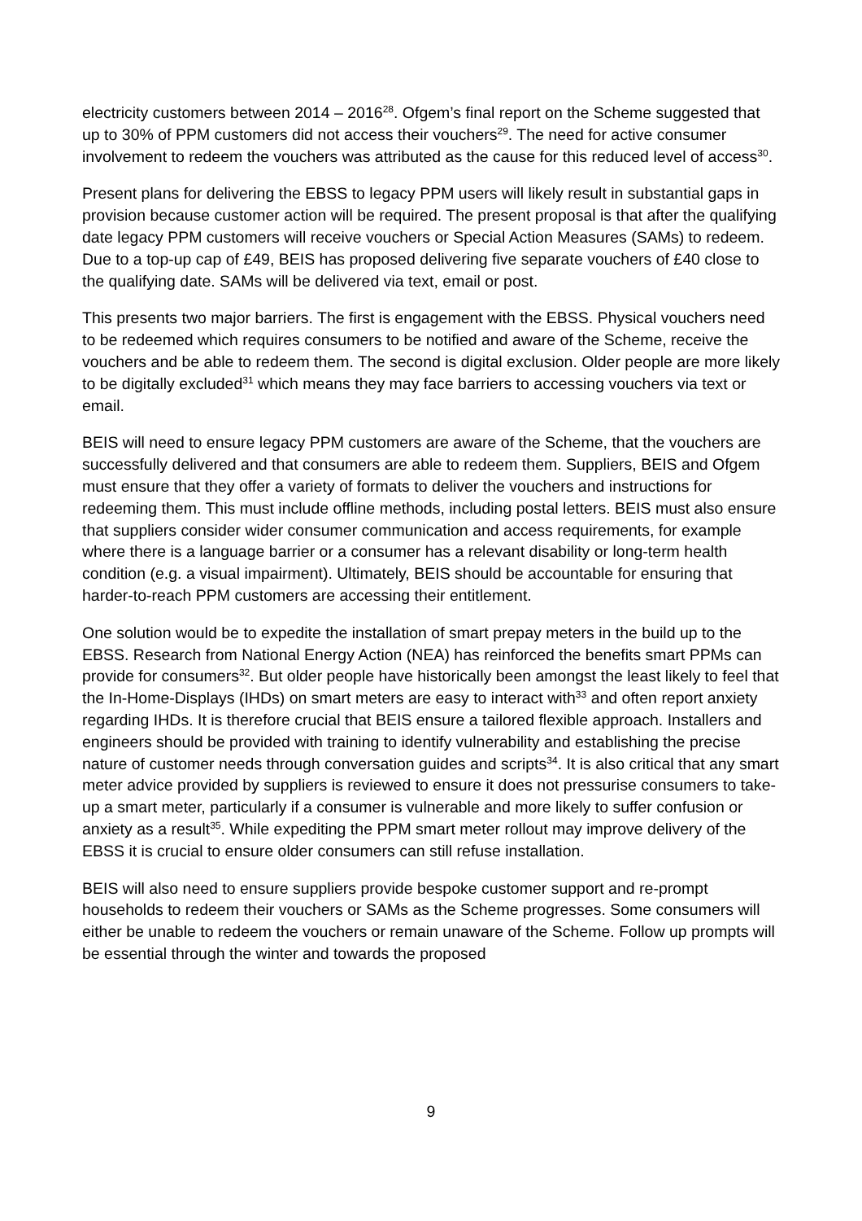electricity customers between 2014 – 2016<sup>28</sup>. Ofgem’s final report on the Scheme suggested that up to 30% of PPM customers did not access their vouchers<sup>29</sup>. The need for active consumer involvement to redeem the vouchers was attributed as the cause for this reduced level of access<sup>30</sup>.
Present plans for delivering the EBSS to legacy PPM users will likely result in substantial gaps in provision because customer action will be required. The present proposal is that after the qualifying date legacy PPM customers will receive vouchers or Special Action Measures (SAMs) to redeem. Due to a top-up cap of £49, BEIS has proposed delivering five separate vouchers of £40 close to the qualifying date. SAMs will be delivered via text, email or post.
This presents two major barriers. The first is engagement with the EBSS. Physical vouchers need to be redeemed which requires consumers to be notified and aware of the Scheme, receive the vouchers and be able to redeem them. The second is digital exclusion. Older people are more likely to be digitally excluded<sup>31</sup> which means they may face barriers to accessing vouchers via text or email.
BEIS will need to ensure legacy PPM customers are aware of the Scheme, that the vouchers are successfully delivered and that consumers are able to redeem them. Suppliers, BEIS and Ofgem must ensure that they offer a variety of formats to deliver the vouchers and instructions for redeeming them. This must include offline methods, including postal letters. BEIS must also ensure that suppliers consider wider consumer communication and access requirements, for example where there is a language barrier or a consumer has a relevant disability or long-term health condition (e.g. a visual impairment). Ultimately, BEIS should be accountable for ensuring that harder-to-reach PPM customers are accessing their entitlement.
One solution would be to expedite the installation of smart prepay meters in the build up to the EBSS. Research from National Energy Action (NEA) has reinforced the benefits smart PPMs can provide for consumers<sup>32</sup>. But older people have historically been amongst the least likely to feel that the In-Home-Displays (IHDs) on smart meters are easy to interact with<sup>33</sup> and often report anxiety regarding IHDs. It is therefore crucial that BEIS ensure a tailored flexible approach. Installers and engineers should be provided with training to identify vulnerability and establishing the precise nature of customer needs through conversation guides and scripts<sup>34</sup>. It is also critical that any smart meter advice provided by suppliers is reviewed to ensure it does not pressurise consumers to take-up a smart meter, particularly if a consumer is vulnerable and more likely to suffer confusion or anxiety as a result<sup>35</sup>. While expediting the PPM smart meter rollout may improve delivery of the EBSS it is crucial to ensure older consumers can still refuse installation.
BEIS will also need to ensure suppliers provide bespoke customer support and re-prompt households to redeem their vouchers or SAMs as the Scheme progresses. Some consumers will either be unable to redeem the vouchers or remain unaware of the Scheme. Follow up prompts will be essential through the winter and towards the proposed
9